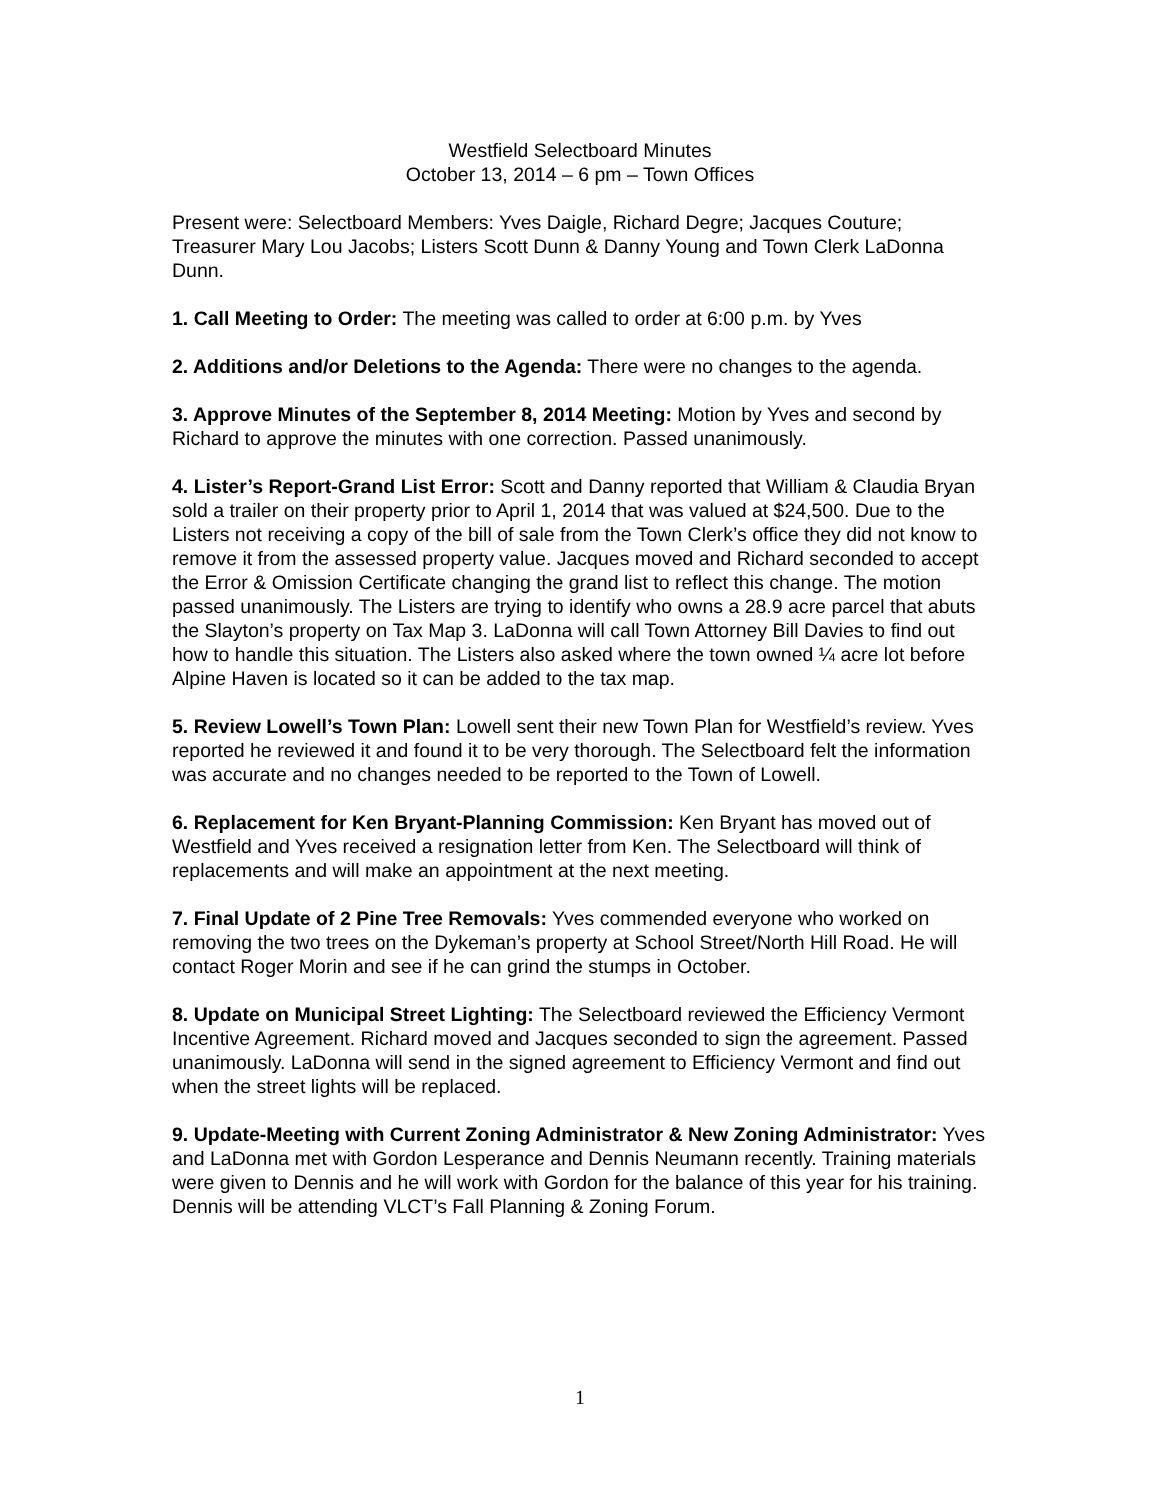Westfield Selectboard Minutes
October 13, 2014 – 6 pm – Town Offices
Present were: Selectboard Members: Yves Daigle, Richard Degre; Jacques Couture; Treasurer Mary Lou Jacobs; Listers Scott Dunn & Danny Young and Town Clerk LaDonna Dunn.
1. Call Meeting to Order: The meeting was called to order at 6:00 p.m. by Yves
2. Additions and/or Deletions to the Agenda: There were no changes to the agenda.
3. Approve Minutes of the September 8, 2014 Meeting: Motion by Yves and second by Richard to approve the minutes with one correction. Passed unanimously.
4. Lister’s Report-Grand List Error: Scott and Danny reported that William & Claudia Bryan sold a trailer on their property prior to April 1, 2014 that was valued at $24,500. Due to the Listers not receiving a copy of the bill of sale from the Town Clerk’s office they did not know to remove it from the assessed property value. Jacques moved and Richard seconded to accept the Error & Omission Certificate changing the grand list to reflect this change. The motion passed unanimously. The Listers are trying to identify who owns a 28.9 acre parcel that abuts the Slayton’s property on Tax Map 3. LaDonna will call Town Attorney Bill Davies to find out how to handle this situation. The Listers also asked where the town owned ¼ acre lot before Alpine Haven is located so it can be added to the tax map.
5. Review Lowell’s Town Plan: Lowell sent their new Town Plan for Westfield’s review. Yves reported he reviewed it and found it to be very thorough. The Selectboard felt the information was accurate and no changes needed to be reported to the Town of Lowell.
6. Replacement for Ken Bryant-Planning Commission: Ken Bryant has moved out of Westfield and Yves received a resignation letter from Ken. The Selectboard will think of replacements and will make an appointment at the next meeting.
7. Final Update of 2 Pine Tree Removals: Yves commended everyone who worked on removing the two trees on the Dykeman’s property at School Street/North Hill Road. He will contact Roger Morin and see if he can grind the stumps in October.
8. Update on Municipal Street Lighting: The Selectboard reviewed the Efficiency Vermont Incentive Agreement. Richard moved and Jacques seconded to sign the agreement. Passed unanimously. LaDonna will send in the signed agreement to Efficiency Vermont and find out when the street lights will be replaced.
9. Update-Meeting with Current Zoning Administrator & New Zoning Administrator: Yves and LaDonna met with Gordon Lesperance and Dennis Neumann recently. Training materials were given to Dennis and he will work with Gordon for the balance of this year for his training. Dennis will be attending VLCT’s Fall Planning & Zoning Forum.
1